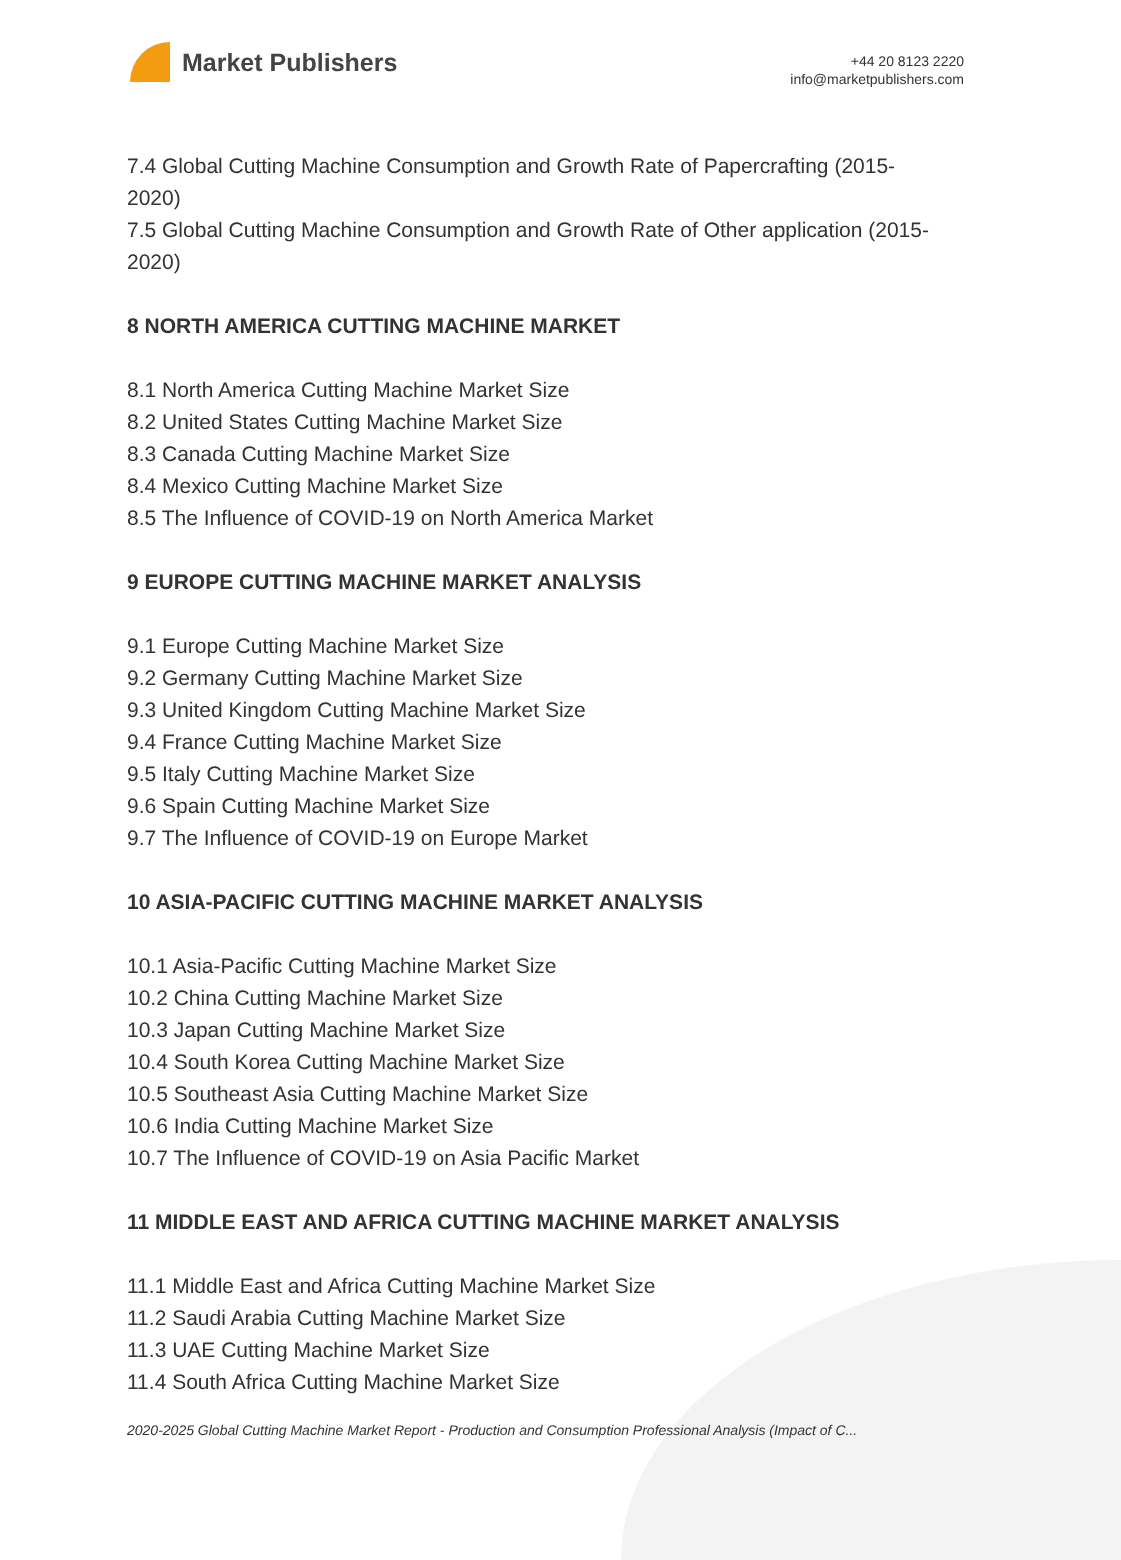Market Publishers
+44 20 8123 2220
info@marketpublishers.com
7.4 Global Cutting Machine Consumption and Growth Rate of Papercrafting (2015-2020)
7.5 Global Cutting Machine Consumption and Growth Rate of Other application (2015-2020)
8 NORTH AMERICA CUTTING MACHINE MARKET
8.1 North America Cutting Machine Market Size
8.2 United States Cutting Machine Market Size
8.3 Canada Cutting Machine Market Size
8.4 Mexico Cutting Machine Market Size
8.5 The Influence of COVID-19 on North America Market
9 EUROPE CUTTING MACHINE MARKET ANALYSIS
9.1 Europe Cutting Machine Market Size
9.2 Germany Cutting Machine Market Size
9.3 United Kingdom Cutting Machine Market Size
9.4 France Cutting Machine Market Size
9.5 Italy Cutting Machine Market Size
9.6 Spain Cutting Machine Market Size
9.7 The Influence of COVID-19 on Europe Market
10 ASIA-PACIFIC CUTTING MACHINE MARKET ANALYSIS
10.1 Asia-Pacific Cutting Machine Market Size
10.2 China Cutting Machine Market Size
10.3 Japan Cutting Machine Market Size
10.4 South Korea Cutting Machine Market Size
10.5 Southeast Asia Cutting Machine Market Size
10.6 India Cutting Machine Market Size
10.7 The Influence of COVID-19 on Asia Pacific Market
11 MIDDLE EAST AND AFRICA CUTTING MACHINE MARKET ANALYSIS
11.1 Middle East and Africa Cutting Machine Market Size
11.2 Saudi Arabia Cutting Machine Market Size
11.3 UAE Cutting Machine Market Size
11.4 South Africa Cutting Machine Market Size
2020-2025 Global Cutting Machine Market Report - Production and Consumption Professional Analysis (Impact of C...